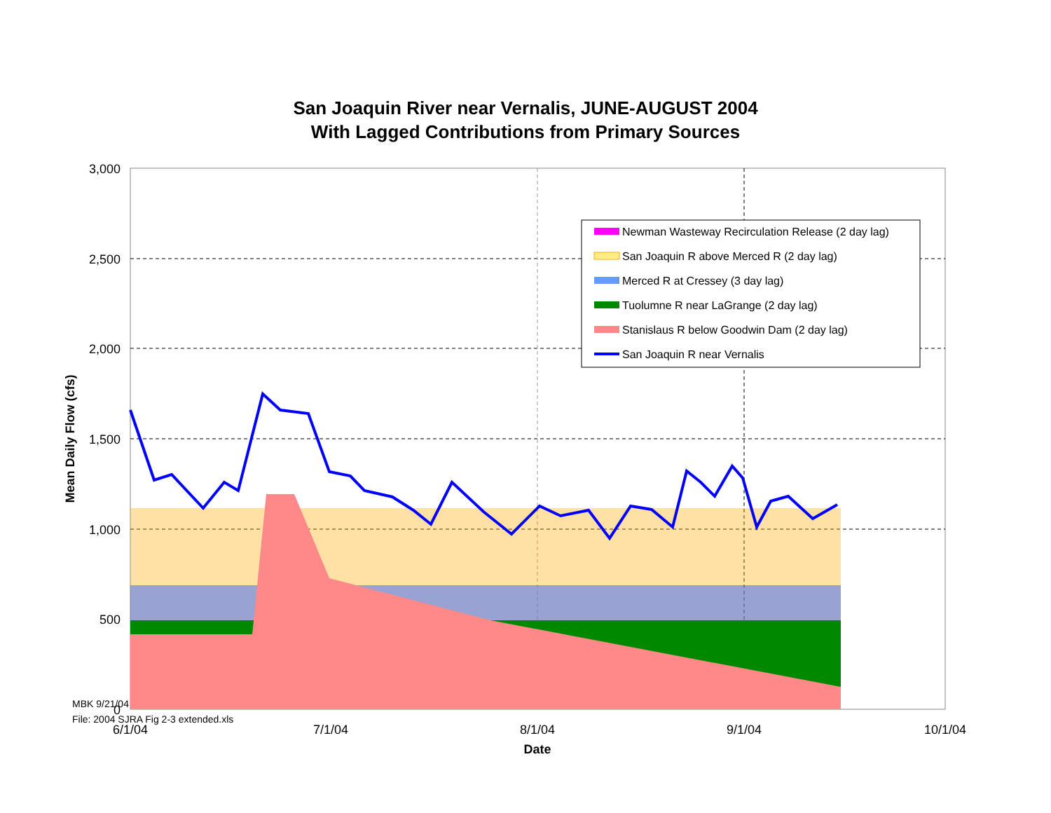San Joaquin River near Vernalis, JUNE-AUGUST 2004
With Lagged Contributions from Primary Sources
3,000
2,500
2,000
1,500
1,000
500
0
6/1/04
7/1/04
8/1/04
9/1/04
10/1/04
Date
Mean Daily Flow (cfs)
Newman Wasteway Recirculation Release (2 day lag)
San Joaquin R above Merced R (2 day lag)
Merced R at Cressey (3 day lag)
Tuolumne R near LaGrange (2 day lag)
Stanislaus R below Goodwin Dam (2 day lag)
San Joaquin R near Vernalis
MBK 9/21/04
File: 2004 SJRA Fig 2-3 extended.xls